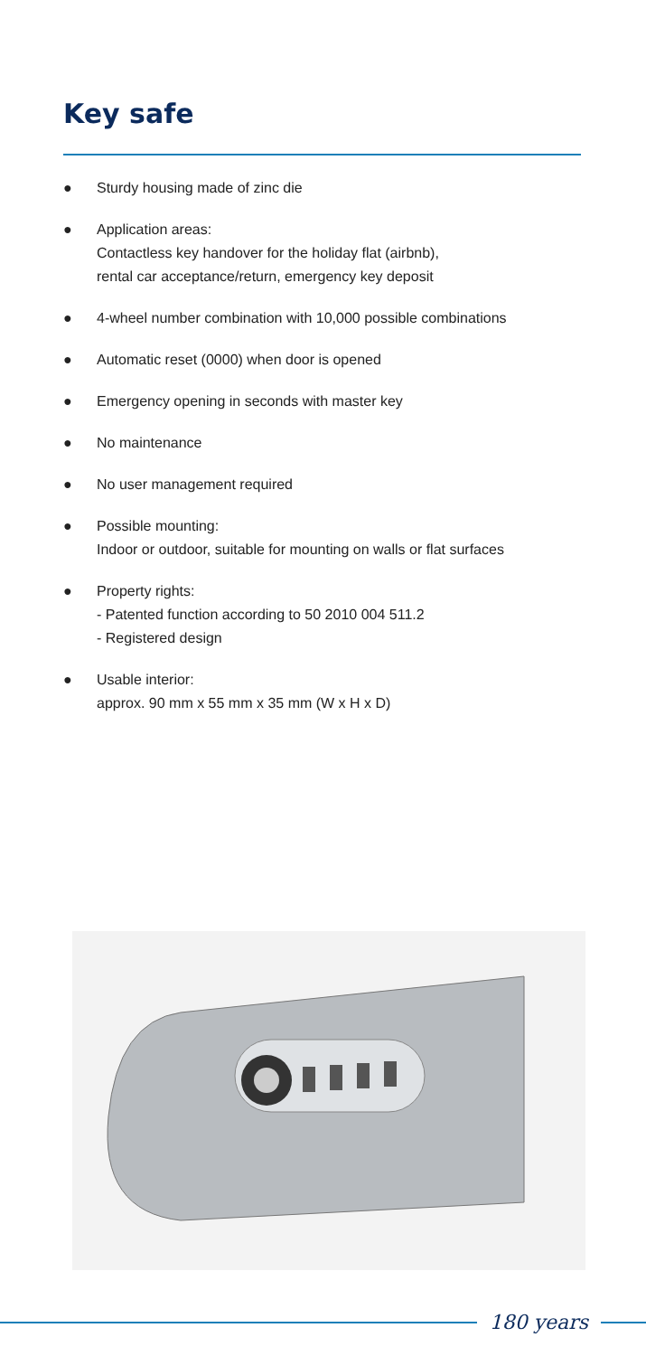Key safe
● Sturdy housing made of zinc die
● Application areas:
Contactless key handover for the holiday flat (airbnb),
rental car acceptance/return, emergency key deposit
● 4-wheel number combination with 10,000 possible combinations
● Automatic reset (0000) when door is opened
● Emergency opening in seconds with master key
● No maintenance
● No user management required
● Possible mounting:
Indoor or outdoor, suitable for mounting on walls or flat surfaces
● Property rights:
- Patented function according to 50 2010 004 511.2
- Registered design
● Usable interior:
approx. 90 mm x 55 mm x 35 mm (W x H x D)
180 years